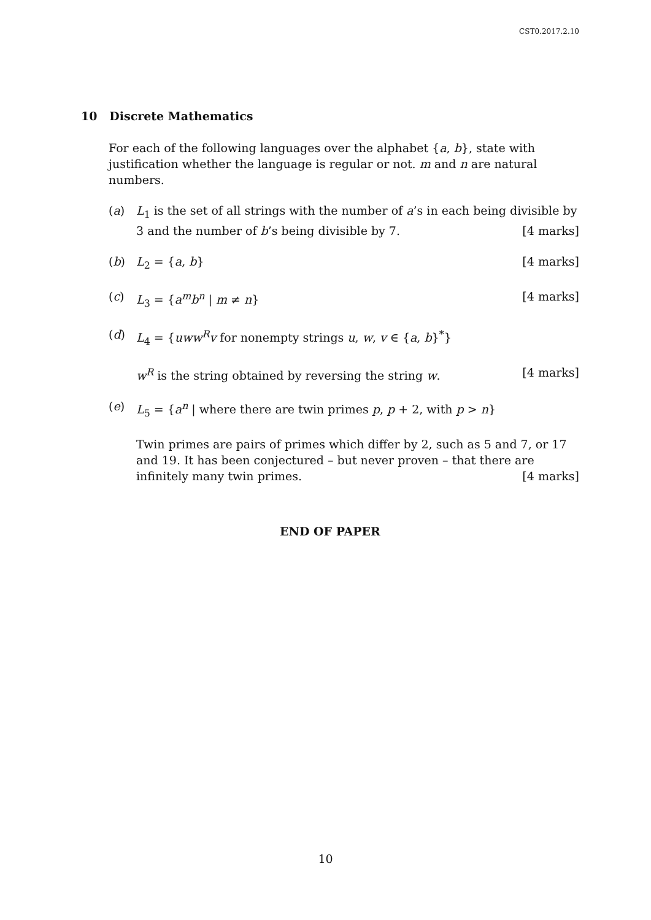CST0.2017.2.10
10 Discrete Mathematics
For each of the following languages over the alphabet {a, b}, state with justification whether the language is regular or not. m and n are natural numbers.
(a) L<sub>1</sub> is the set of all strings with the number of a’s in each being divisible by 3 and the number of b’s being divisible by 7. [4 marks]
(b) L<sub>2</sub> = {a, b} [4 marks]
(c) L<sub>3</sub> = {a<sup>m</sup>b<sup>n</sup> | m ≠ n} [4 marks]
(d) L<sub>4</sub> = {uww<sup>R</sup>v for nonempty strings u, w, v ∈ {a, b}<sup>*</sup>}
w<sup>R</sup> is the string obtained by reversing the string w. [4 marks]
(e) L<sub>5</sub> = {a<sup>n</sup> | where there are twin primes p, p + 2, with p > n}
Twin primes are pairs of primes which differ by 2, such as 5 and 7, or 17 and 19. It has been conjectured – but never proven – that there are infinitely many twin primes. [4 marks]
END OF PAPER
10